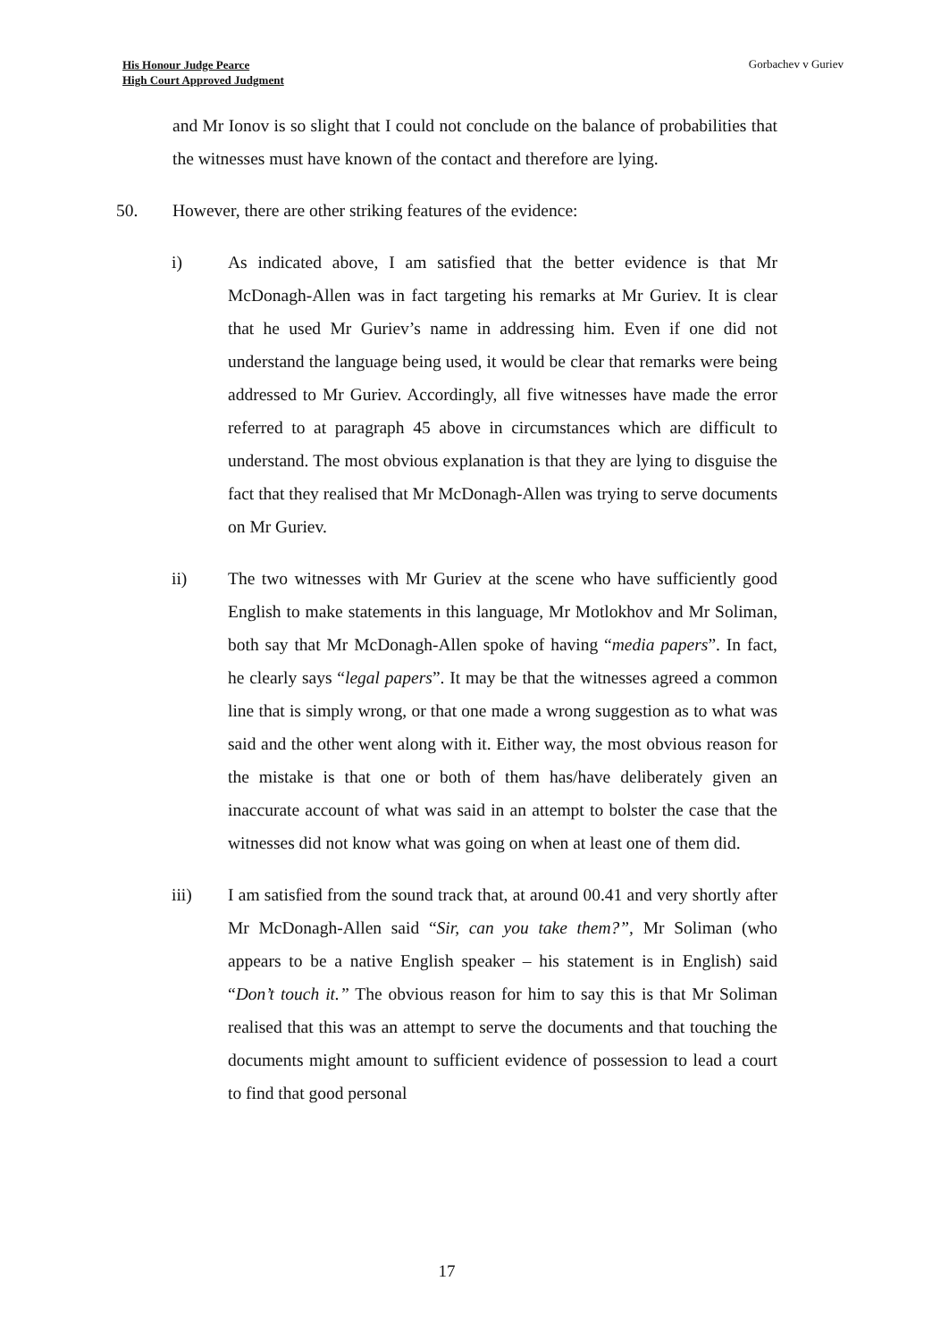His Honour Judge Pearce
High Court Approved Judgment
Gorbachev v Guriev
and Mr Ionov is so slight that I could not conclude on the balance of probabilities that the witnesses must have known of the contact and therefore are lying.
50. However, there are other striking features of the evidence:
i) As indicated above, I am satisfied that the better evidence is that Mr McDonagh-Allen was in fact targeting his remarks at Mr Guriev. It is clear that he used Mr Guriev’s name in addressing him. Even if one did not understand the language being used, it would be clear that remarks were being addressed to Mr Guriev. Accordingly, all five witnesses have made the error referred to at paragraph 45 above in circumstances which are difficult to understand. The most obvious explanation is that they are lying to disguise the fact that they realised that Mr McDonagh-Allen was trying to serve documents on Mr Guriev.
ii) The two witnesses with Mr Guriev at the scene who have sufficiently good English to make statements in this language, Mr Motlokhov and Mr Soliman, both say that Mr McDonagh-Allen spoke of having “media papers”. In fact, he clearly says “legal papers”. It may be that the witnesses agreed a common line that is simply wrong, or that one made a wrong suggestion as to what was said and the other went along with it. Either way, the most obvious reason for the mistake is that one or both of them has/have deliberately given an inaccurate account of what was said in an attempt to bolster the case that the witnesses did not know what was going on when at least one of them did.
iii) I am satisfied from the sound track that, at around 00.41 and very shortly after Mr McDonagh-Allen said “Sir, can you take them?”, Mr Soliman (who appears to be a native English speaker – his statement is in English) said “Don’t touch it.” The obvious reason for him to say this is that Mr Soliman realised that this was an attempt to serve the documents and that touching the documents might amount to sufficient evidence of possession to lead a court to find that good personal
17